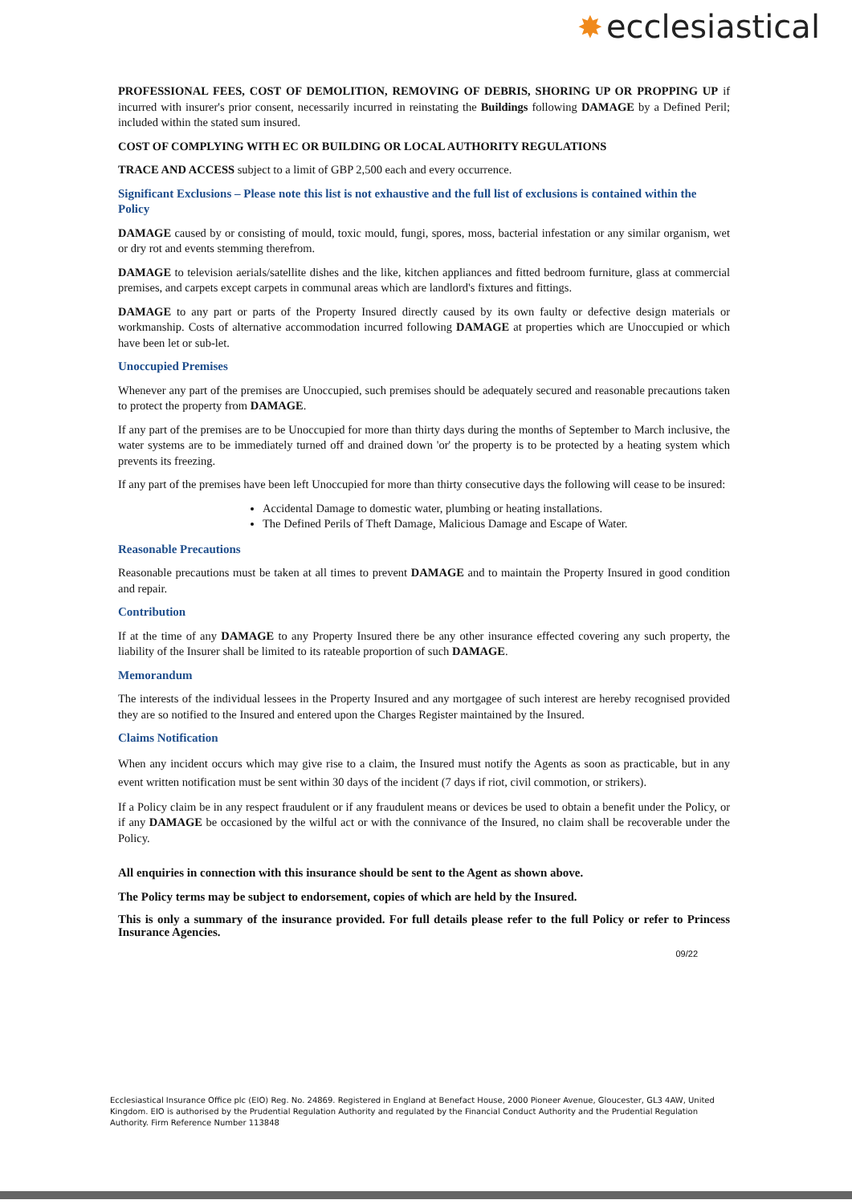✸ ecclesiastical
PROFESSIONAL FEES, COST OF DEMOLITION, REMOVING OF DEBRIS, SHORING UP OR PROPPING UP if incurred with insurer's prior consent, necessarily incurred in reinstating the Buildings following DAMAGE by a Defined Peril; included within the stated sum insured.
COST OF COMPLYING WITH EC OR BUILDING OR LOCAL AUTHORITY REGULATIONS
TRACE AND ACCESS subject to a limit of GBP 2,500 each and every occurrence.
Significant Exclusions – Please note this list is not exhaustive and the full list of exclusions is contained within the Policy
DAMAGE caused by or consisting of mould, toxic mould, fungi, spores, moss, bacterial infestation or any similar organism, wet or dry rot and events stemming therefrom.
DAMAGE to television aerials/satellite dishes and the like, kitchen appliances and fitted bedroom furniture, glass at commercial premises, and carpets except carpets in communal areas which are landlord's fixtures and fittings.
DAMAGE to any part or parts of the Property Insured directly caused by its own faulty or defective design materials or workmanship. Costs of alternative accommodation incurred following DAMAGE at properties which are Unoccupied or which have been let or sub-let.
Unoccupied Premises
Whenever any part of the premises are Unoccupied, such premises should be adequately secured and reasonable precautions taken to protect the property from DAMAGE.
If any part of the premises are to be Unoccupied for more than thirty days during the months of September to March inclusive, the water systems are to be immediately turned off and drained down 'or' the property is to be protected by a heating system which prevents its freezing.
If any part of the premises have been left Unoccupied for more than thirty consecutive days the following will cease to be insured:
Accidental Damage to domestic water, plumbing or heating installations.
The Defined Perils of Theft Damage, Malicious Damage and Escape of Water.
Reasonable Precautions
Reasonable precautions must be taken at all times to prevent DAMAGE and to maintain the Property Insured in good condition and repair.
Contribution
If at the time of any DAMAGE to any Property Insured there be any other insurance effected covering any such property, the liability of the Insurer shall be limited to its rateable proportion of such DAMAGE.
Memorandum
The interests of the individual lessees in the Property Insured and any mortgagee of such interest are hereby recognised provided they are so notified to the Insured and entered upon the Charges Register maintained by the Insured.
Claims Notification
When any incident occurs which may give rise to a claim, the Insured must notify the Agents as soon as practicable, but in any event written notification must be sent within 30 days of the incident (7 days if riot, civil commotion, or strikers).
If a Policy claim be in any respect fraudulent or if any fraudulent means or devices be used to obtain a benefit under the Policy, or if any DAMAGE be occasioned by the wilful act or with the connivance of the Insured, no claim shall be recoverable under the Policy.
All enquiries in connection with this insurance should be sent to the Agent as shown above.
The Policy terms may be subject to endorsement, copies of which are held by the Insured.
This is only a summary of the insurance provided. For full details please refer to the full Policy or refer to Princess Insurance Agencies.
09/22
Ecclesiastical Insurance Office plc (EIO) Reg. No. 24869. Registered in England at Benefact House, 2000 Pioneer Avenue, Gloucester, GL3 4AW, United Kingdom. EIO is authorised by the Prudential Regulation Authority and regulated by the Financial Conduct Authority and the Prudential Regulation Authority. Firm Reference Number 113848